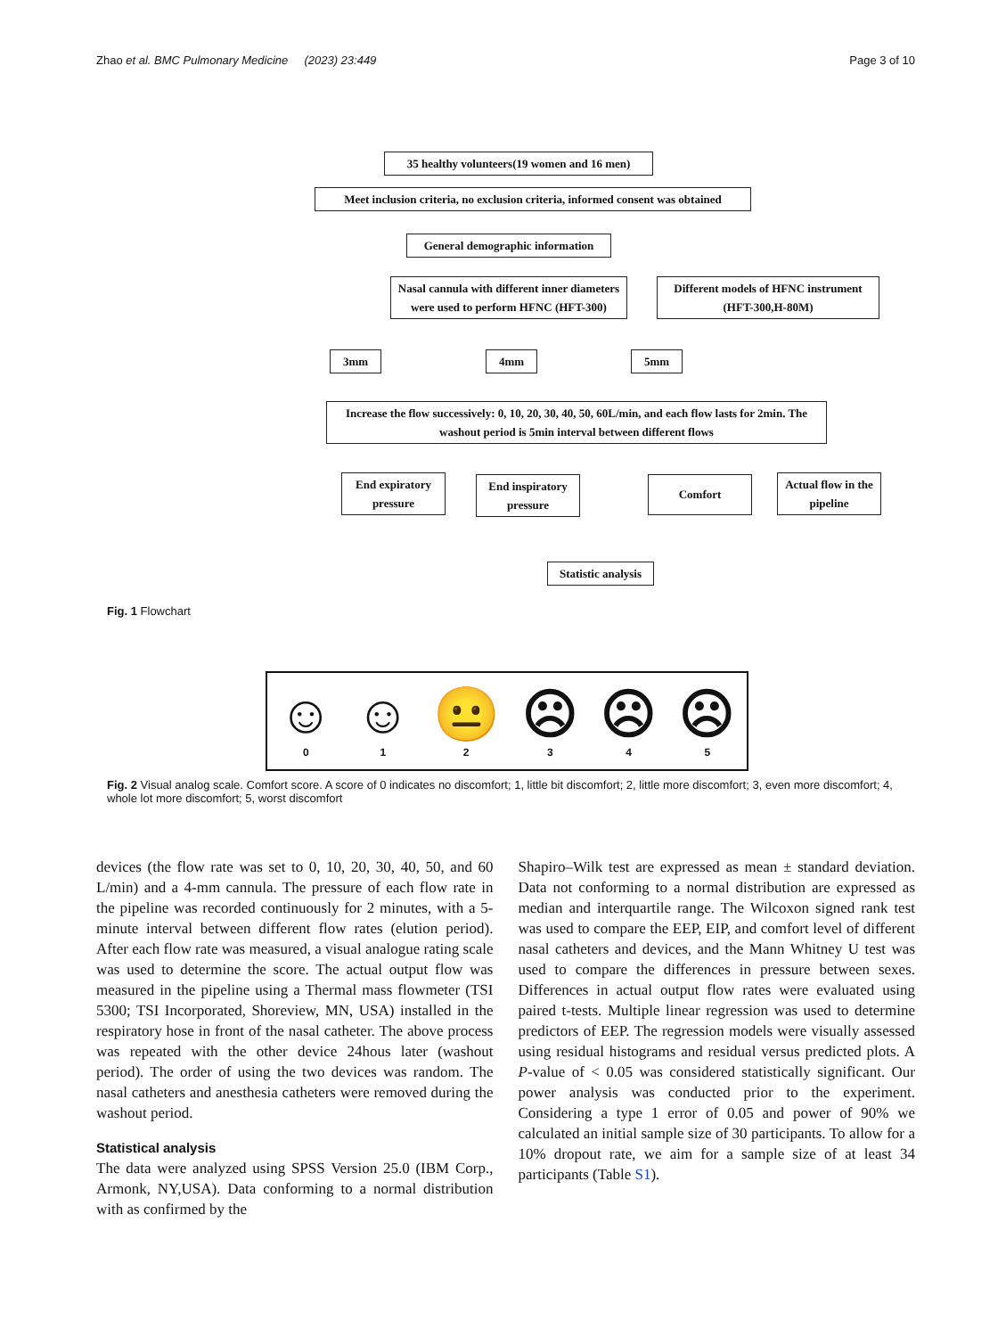Zhao et al. BMC Pulmonary Medicine (2023) 23:449 Page 3 of 10
35 healthy volunteers(19 women and 16 men)
Meet inclusion criteria, no exclusion criteria, informed consent was obtained
General demographic information
Nasal cannula with different inner diameters were used to perform HFNC (HFT-300)
Different models of HFNC instrument (HFT-300,H-80M)
3mm 4mm 5mm
Increase the flow successively: 0, 10, 20, 30, 40, 50, 60L/min, and each flow lasts for 2min. The washout period is 5min interval between different flows
End expiratory pressure
End inspiratory pressure
Comfort
Actual flow in the pipeline
Statistic analysis
Fig. 1 Flowchart
☺
0
☺
1
😐
2
☹
3
☹
4
☹
5
Fig. 2 Visual analog scale. Comfort score. A score of 0 indicates no discomfort; 1, little bit discomfort; 2, little more discomfort; 3, even more discomfort; 4, whole lot more discomfort; 5, worst discomfort
devices (the flow rate was set to 0, 10, 20, 30, 40, 50, and 60 L/min) and a 4-mm cannula. The pressure of each flow rate in the pipeline was recorded continuously for 2 minutes, with a 5-minute interval between different flow rates (elution period). After each flow rate was measured, a visual analogue rating scale was used to determine the score. The actual output flow was measured in the pipeline using a Thermal mass flowmeter (TSI 5300; TSI Incorporated, Shoreview, MN, USA) installed in the respiratory hose in front of the nasal catheter. The above process was repeated with the other device 24hous later (washout period). The order of using the two devices was random. The nasal catheters and anesthesia catheters were removed during the washout period.
Statistical analysis
The data were analyzed using SPSS Version 25.0 (IBM Corp., Armonk, NY,USA). Data conforming to a normal distribution with as confirmed by the
Shapiro–Wilk test are expressed as mean ± standard deviation. Data not conforming to a normal distribution are expressed as median and interquartile range. The Wilcoxon signed rank test was used to compare the EEP, EIP, and comfort level of different nasal catheters and devices, and the Mann Whitney U test was used to compare the differences in pressure between sexes. Differences in actual output flow rates were evaluated using paired t-tests. Multiple linear regression was used to determine predictors of EEP. The regression models were visually assessed using residual histograms and residual versus predicted plots. A P-value of < 0.05 was considered statistically significant. Our power analysis was conducted prior to the experiment. Considering a type 1 error of 0.05 and power of 90% we calculated an initial sample size of 30 participants. To allow for a 10% dropout rate, we aim for a sample size of at least 34 participants (Table S1).